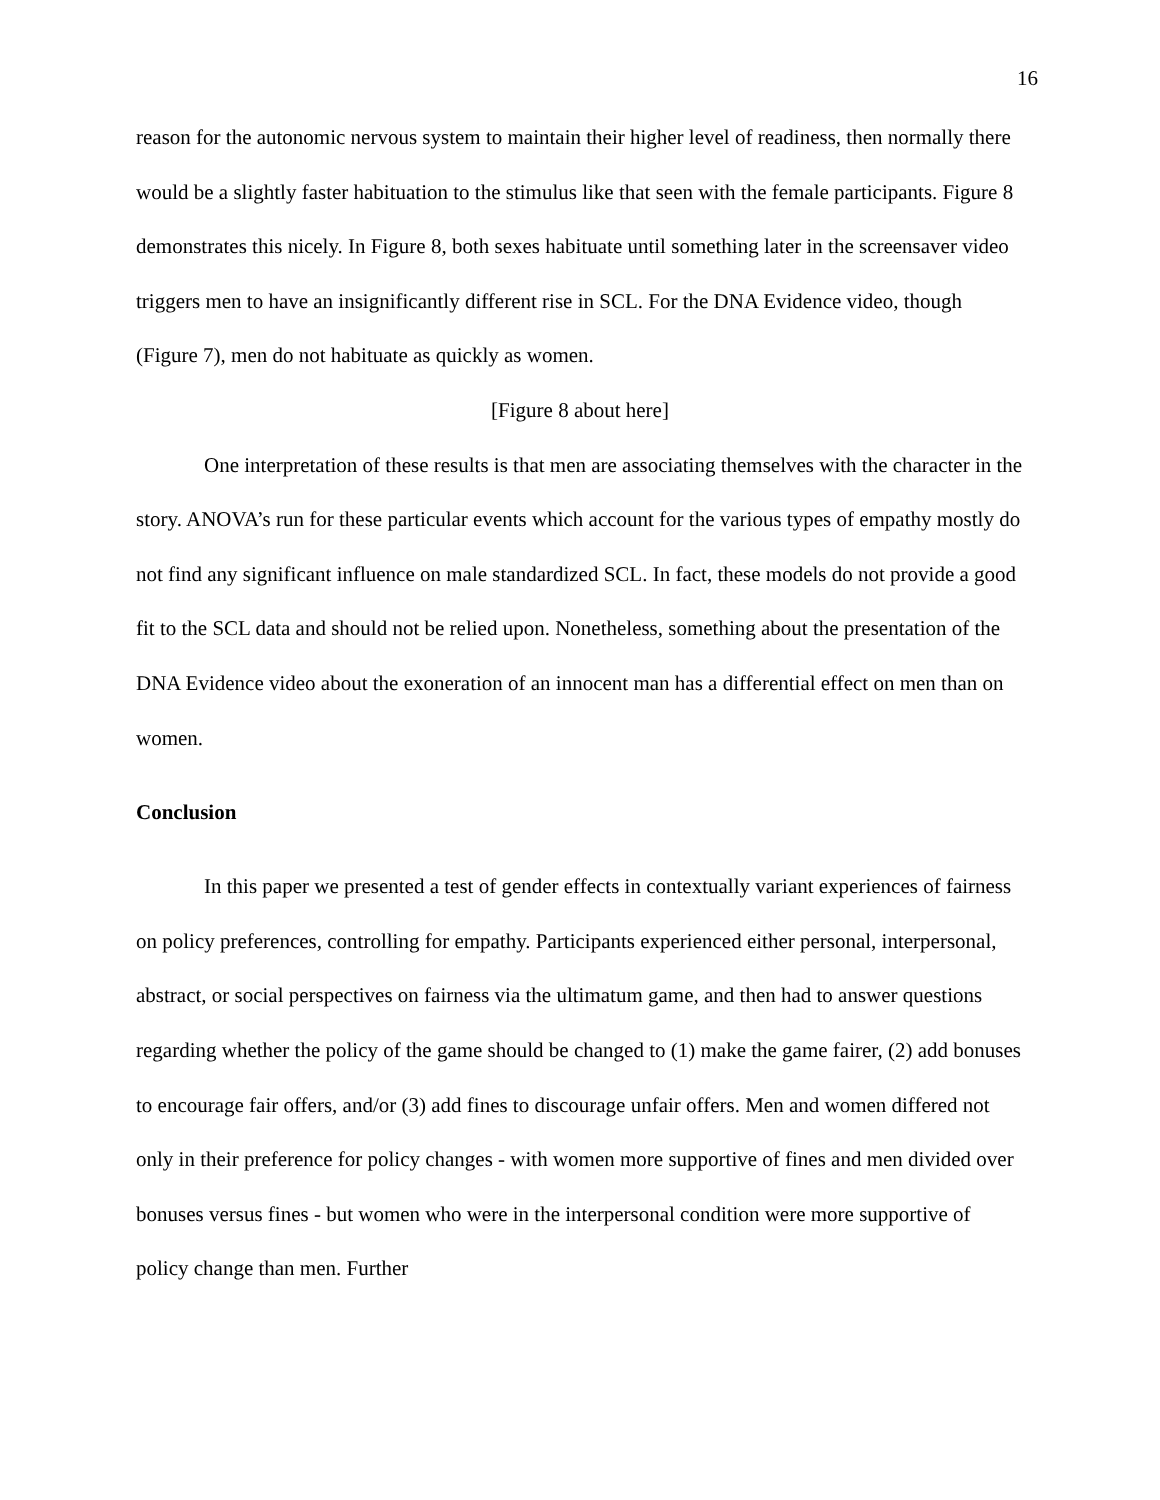16
reason for the autonomic nervous system to maintain their higher level of readiness, then normally there would be a slightly faster habituation to the stimulus like that seen with the female participants. Figure 8 demonstrates this nicely. In Figure 8, both sexes habituate until something later in the screensaver video triggers men to have an insignificantly different rise in SCL. For the DNA Evidence video, though (Figure 7), men do not habituate as quickly as women.
[Figure 8 about here]
One interpretation of these results is that men are associating themselves with the character in the story. ANOVA’s run for these particular events which account for the various types of empathy mostly do not find any significant influence on male standardized SCL. In fact, these models do not provide a good fit to the SCL data and should not be relied upon. Nonetheless, something about the presentation of the DNA Evidence video about the exoneration of an innocent man has a differential effect on men than on women.
Conclusion
In this paper we presented a test of gender effects in contextually variant experiences of fairness on policy preferences, controlling for empathy. Participants experienced either personal, interpersonal, abstract, or social perspectives on fairness via the ultimatum game, and then had to answer questions regarding whether the policy of the game should be changed to (1) make the game fairer, (2) add bonuses to encourage fair offers, and/or (3) add fines to discourage unfair offers. Men and women differed not only in their preference for policy changes - with women more supportive of fines and men divided over bonuses versus fines - but women who were in the interpersonal condition were more supportive of policy change than men. Further